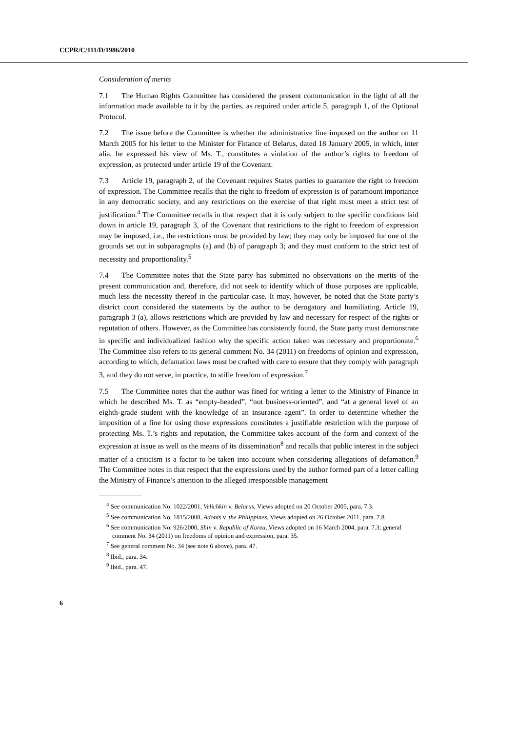CCPR/C/111/D/1986/2010
Consideration of merits
7.1 The Human Rights Committee has considered the present communication in the light of all the information made available to it by the parties, as required under article 5, paragraph 1, of the Optional Protocol.
7.2 The issue before the Committee is whether the administrative fine imposed on the author on 11 March 2005 for his letter to the Minister for Finance of Belarus, dated 18 January 2005, in which, inter alia, he expressed his view of Ms. T., constitutes a violation of the author’s rights to freedom of expression, as protected under article 19 of the Covenant.
7.3 Article 19, paragraph 2, of the Covenant requires States parties to guarantee the right to freedom of expression. The Committee recalls that the right to freedom of expression is of paramount importance in any democratic society, and any restrictions on the exercise of that right must meet a strict test of justification.<sup>4</sup> The Committee recalls in that respect that it is only subject to the specific conditions laid down in article 19, paragraph 3, of the Covenant that restrictions to the right to freedom of expression may be imposed, i.e., the restrictions must be provided by law; they may only be imposed for one of the grounds set out in subparagraphs (a) and (b) of paragraph 3; and they must conform to the strict test of necessity and proportionality.<sup>5</sup>
7.4 The Committee notes that the State party has submitted no observations on the merits of the present communication and, therefore, did not seek to identify which of those purposes are applicable, much less the necessity thereof in the particular case. It may, however, be noted that the State party’s district court considered the statements by the author to be derogatory and humiliating. Article 19, paragraph 3 (a), allows restrictions which are provided by law and necessary for respect of the rights or reputation of others. However, as the Committee has consistently found, the State party must demonstrate in specific and individualized fashion why the specific action taken was necessary and proportionate.<sup>6</sup> The Committee also refers to its general comment No. 34 (2011) on freedoms of opinion and expression, according to which, defamation laws must be crafted with care to ensure that they comply with paragraph 3, and they do not serve, in practice, to stifle freedom of expression.<sup>7</sup>
7.5 The Committee notes that the author was fined for writing a letter to the Ministry of Finance in which he described Ms. T. as “empty-headed”, “not business-oriented”, and “at a general level of an eighth-grade student with the knowledge of an insurance agent”. In order to determine whether the imposition of a fine for using those expressions constitutes a justifiable restriction with the purpose of protecting Ms. T.’s rights and reputation, the Committee takes account of the form and context of the expression at issue as well as the means of its dissemination<sup>8</sup> and recalls that public interest in the subject matter of a criticism is a factor to be taken into account when considering allegations of defamation.<sup>9</sup> The Committee notes in that respect that the expressions used by the author formed part of a letter calling the Ministry of Finance’s attention to the alleged irresponsible management
<sup>4</sup> See communication No. 1022/2001, Velichkin v. Belarus, Views adopted on 20 October 2005, para. 7.3.
<sup>5</sup> See communication No. 1815/2008, Adonis v. the Philippines, Views adopted on 26 October 2011, para. 7.8.
<sup>6</sup> See communication No. 926/2000, Shin v. Republic of Korea, Views adopted on 16 March 2004, para. 7.3; general comment No. 34 (2011) on freedoms of opinion and expression, para. 35.
<sup>7</sup> See general comment No. 34 (see note 6 above), para. 47.
<sup>8</sup> Ibid., para. 34.
<sup>9</sup> Ibid., para. 47.
6